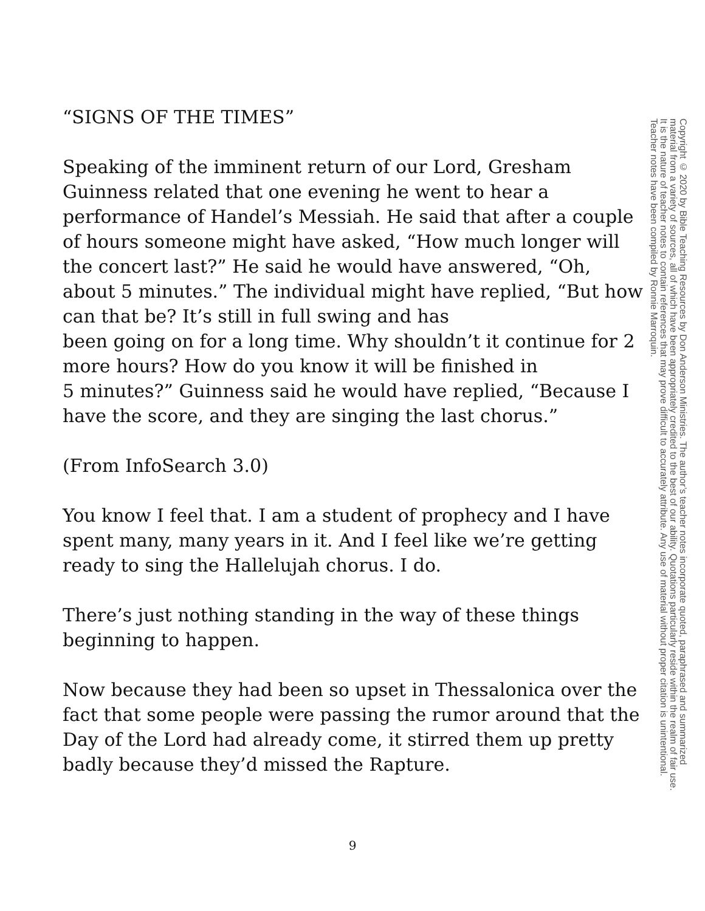“SIGNS OF THE TIMES”
Speaking of the imminent return of our Lord, Gresham Guinness related that one evening he went to hear a performance of Handel’s Messiah. He said that after a couple of hours someone might have asked, “How much longer will the concert last?” He said he would have answered, “Oh, about 5 minutes.” The individual might have replied, “But how can that be? It’s still in full swing and has
been going on for a long time. Why shouldn’t it continue for 2 more hours? How do you know it will be finished in
5 minutes?” Guinness said he would have replied, “Because I have the score, and they are singing the last chorus.”
(From InfoSearch 3.0)
You know I feel that. I am a student of prophecy and I have spent many, many years in it. And I feel like we’re getting ready to sing the Hallelujah chorus. I do.
There’s just nothing standing in the way of these things beginning to happen.
Now because they had been so upset in Thessalonica over the fact that some people were passing the rumor around that the Day of the Lord had already come, it stirred them up pretty badly because they’d missed the Rapture.
Copyright © 2020 by Bible Teaching Resources by Don Anderson Ministries. The author’s teacher notes incorporate quoted, paraphrased and summarized material from a variety of sources, all of which have been appropriately credited to the best of our ability. Quotations particularly reside within the realm of fair use. It is the nature of teacher notes to contain references that may prove difficult to accurately attribute. Any use of material without proper citation is unintentional. Teacher notes have been compiled by Ronnie Marroquin.
9